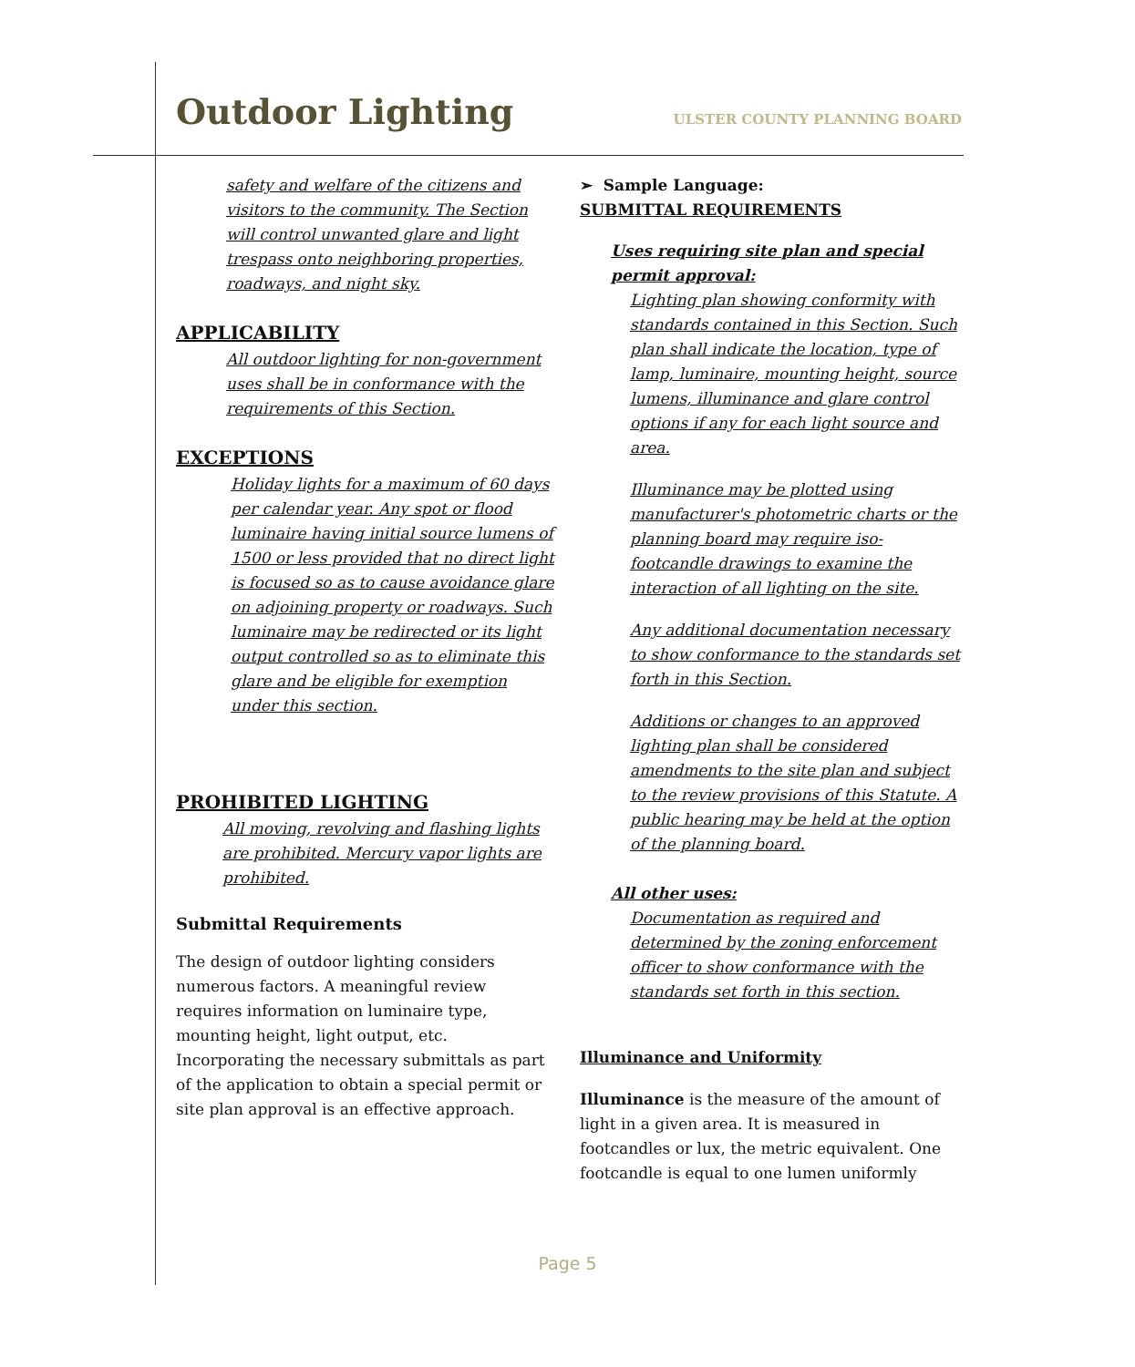Outdoor Lighting
ULSTER COUNTY PLANNING BOARD
safety and welfare of the citizens and visitors to the community. The Section will control unwanted glare and light trespass onto neighboring properties, roadways, and night sky.
APPLICABILITY
All outdoor lighting for non-government uses shall be in conformance with the requirements of this Section.
EXCEPTIONS
Holiday lights for a maximum of 60 days per calendar year. Any spot or flood luminaire having initial source lumens of 1500 or less provided that no direct light is focused so as to cause avoidance glare on adjoining property or roadways. Such luminaire may be redirected or its light output controlled so as to eliminate this glare and be eligible for exemption under this section.
PROHIBITED LIGHTING
All moving, revolving and flashing lights are prohibited. Mercury vapor lights are prohibited.
Submittal Requirements
The design of outdoor lighting considers numerous factors. A meaningful review requires information on luminaire type, mounting height, light output, etc. Incorporating the necessary submittals as part of the application to obtain a special permit or site plan approval is an effective approach.
➢ Sample Language:
SUBMITTAL REQUIREMENTS
Uses requiring site plan and special permit approval:
Lighting plan showing conformity with standards contained in this Section. Such plan shall indicate the location, type of lamp, luminaire, mounting height, source lumens, illuminance and glare control options if any for each light source and area.
Illuminance may be plotted using manufacturer's photometric charts or the planning board may require iso-footcandle drawings to examine the interaction of all lighting on the site.
Any additional documentation necessary to show conformance to the standards set forth in this Section.
Additions or changes to an approved lighting plan shall be considered amendments to the site plan and subject to the review provisions of this Statute. A public hearing may be held at the option of the planning board.
All other uses:
Documentation as required and determined by the zoning enforcement officer to show conformance with the standards set forth in this section.
Illuminance and Uniformity
Illuminance is the measure of the amount of light in a given area. It is measured in footcandles or lux, the metric equivalent. One footcandle is equal to one lumen uniformly
Page 5